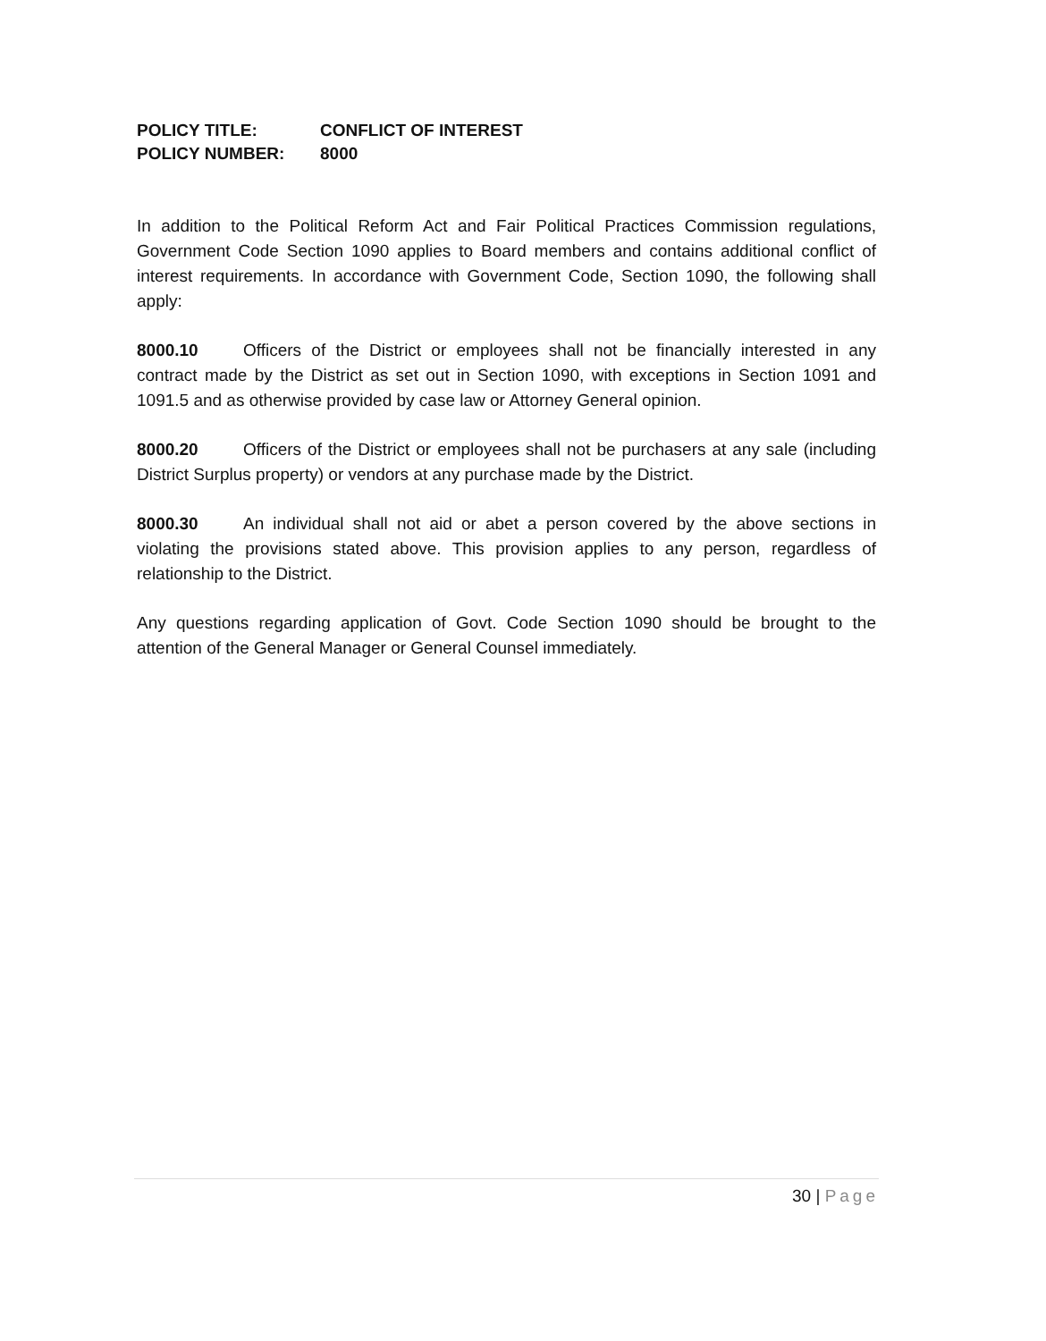POLICY TITLE: CONFLICT OF INTEREST
POLICY NUMBER: 8000
In addition to the Political Reform Act and Fair Political Practices Commission regulations, Government Code Section 1090 applies to Board members and contains additional conflict of interest requirements. In accordance with Government Code, Section 1090, the following shall apply:
8000.10 Officers of the District or employees shall not be financially interested in any contract made by the District as set out in Section 1090, with exceptions in Section 1091 and 1091.5 and as otherwise provided by case law or Attorney General opinion.
8000.20 Officers of the District or employees shall not be purchasers at any sale (including District Surplus property) or vendors at any purchase made by the District.
8000.30 An individual shall not aid or abet a person covered by the above sections in violating the provisions stated above. This provision applies to any person, regardless of relationship to the District.
Any questions regarding application of Govt. Code Section 1090 should be brought to the attention of the General Manager or General Counsel immediately.
30 | Page